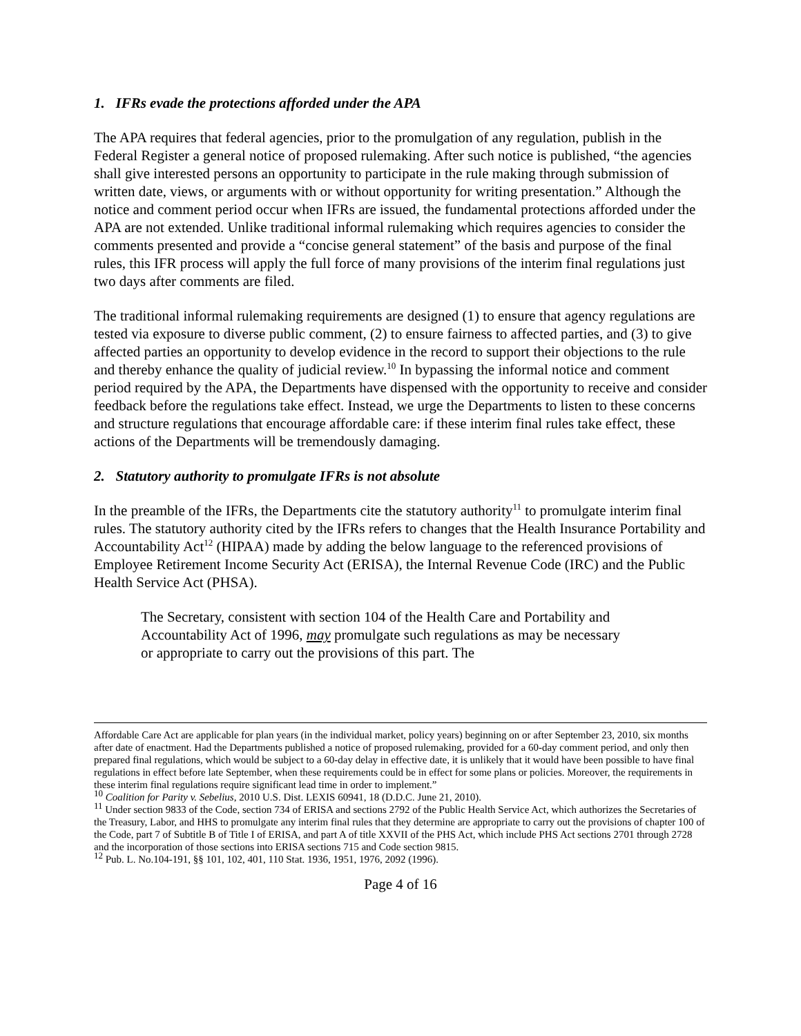1. IFRs evade the protections afforded under the APA
The APA requires that federal agencies, prior to the promulgation of any regulation, publish in the Federal Register a general notice of proposed rulemaking. After such notice is published, “the agencies shall give interested persons an opportunity to participate in the rule making through submission of written date, views, or arguments with or without opportunity for writing presentation.” Although the notice and comment period occur when IFRs are issued, the fundamental protections afforded under the APA are not extended. Unlike traditional informal rulemaking which requires agencies to consider the comments presented and provide a “concise general statement” of the basis and purpose of the final rules, this IFR process will apply the full force of many provisions of the interim final regulations just two days after comments are filed.
The traditional informal rulemaking requirements are designed (1) to ensure that agency regulations are tested via exposure to diverse public comment, (2) to ensure fairness to affected parties, and (3) to give affected parties an opportunity to develop evidence in the record to support their objections to the rule and thereby enhance the quality of judicial review.<sup>10</sup> In bypassing the informal notice and comment period required by the APA, the Departments have dispensed with the opportunity to receive and consider feedback before the regulations take effect. Instead, we urge the Departments to listen to these concerns and structure regulations that encourage affordable care: if these interim final rules take effect, these actions of the Departments will be tremendously damaging.
2. Statutory authority to promulgate IFRs is not absolute
In the preamble of the IFRs, the Departments cite the statutory authority<sup>11</sup> to promulgate interim final rules. The statutory authority cited by the IFRs refers to changes that the Health Insurance Portability and Accountability Act<sup>12</sup> (HIPAA) made by adding the below language to the referenced provisions of Employee Retirement Income Security Act (ERISA), the Internal Revenue Code (IRC) and the Public Health Service Act (PHSA).
The Secretary, consistent with section 104 of the Health Care and Portability and Accountability Act of 1996, may promulgate such regulations as may be necessary or appropriate to carry out the provisions of this part. The
Affordable Care Act are applicable for plan years (in the individual market, policy years) beginning on or after September 23, 2010, six months after date of enactment. Had the Departments published a notice of proposed rulemaking, provided for a 60-day comment period, and only then prepared final regulations, which would be subject to a 60-day delay in effective date, it is unlikely that it would have been possible to have final regulations in effect before late September, when these requirements could be in effect for some plans or policies. Moreover, the requirements in these interim final regulations require significant lead time in order to implement.”
<sup>10</sup> Coalition for Parity v. Sebelius, 2010 U.S. Dist. LEXIS 60941, 18 (D.D.C. June 21, 2010).
<sup>11</sup> Under section 9833 of the Code, section 734 of ERISA and sections 2792 of the Public Health Service Act, which authorizes the Secretaries of the Treasury, Labor, and HHS to promulgate any interim final rules that they determine are appropriate to carry out the provisions of chapter 100 of the Code, part 7 of Subtitle B of Title I of ERISA, and part A of title XXVII of the PHS Act, which include PHS Act sections 2701 through 2728 and the incorporation of those sections into ERISA sections 715 and Code section 9815.
<sup>12</sup> Pub. L. No.104-191, §§ 101, 102, 401, 110 Stat. 1936, 1951, 1976, 2092 (1996).
Page 4 of 16